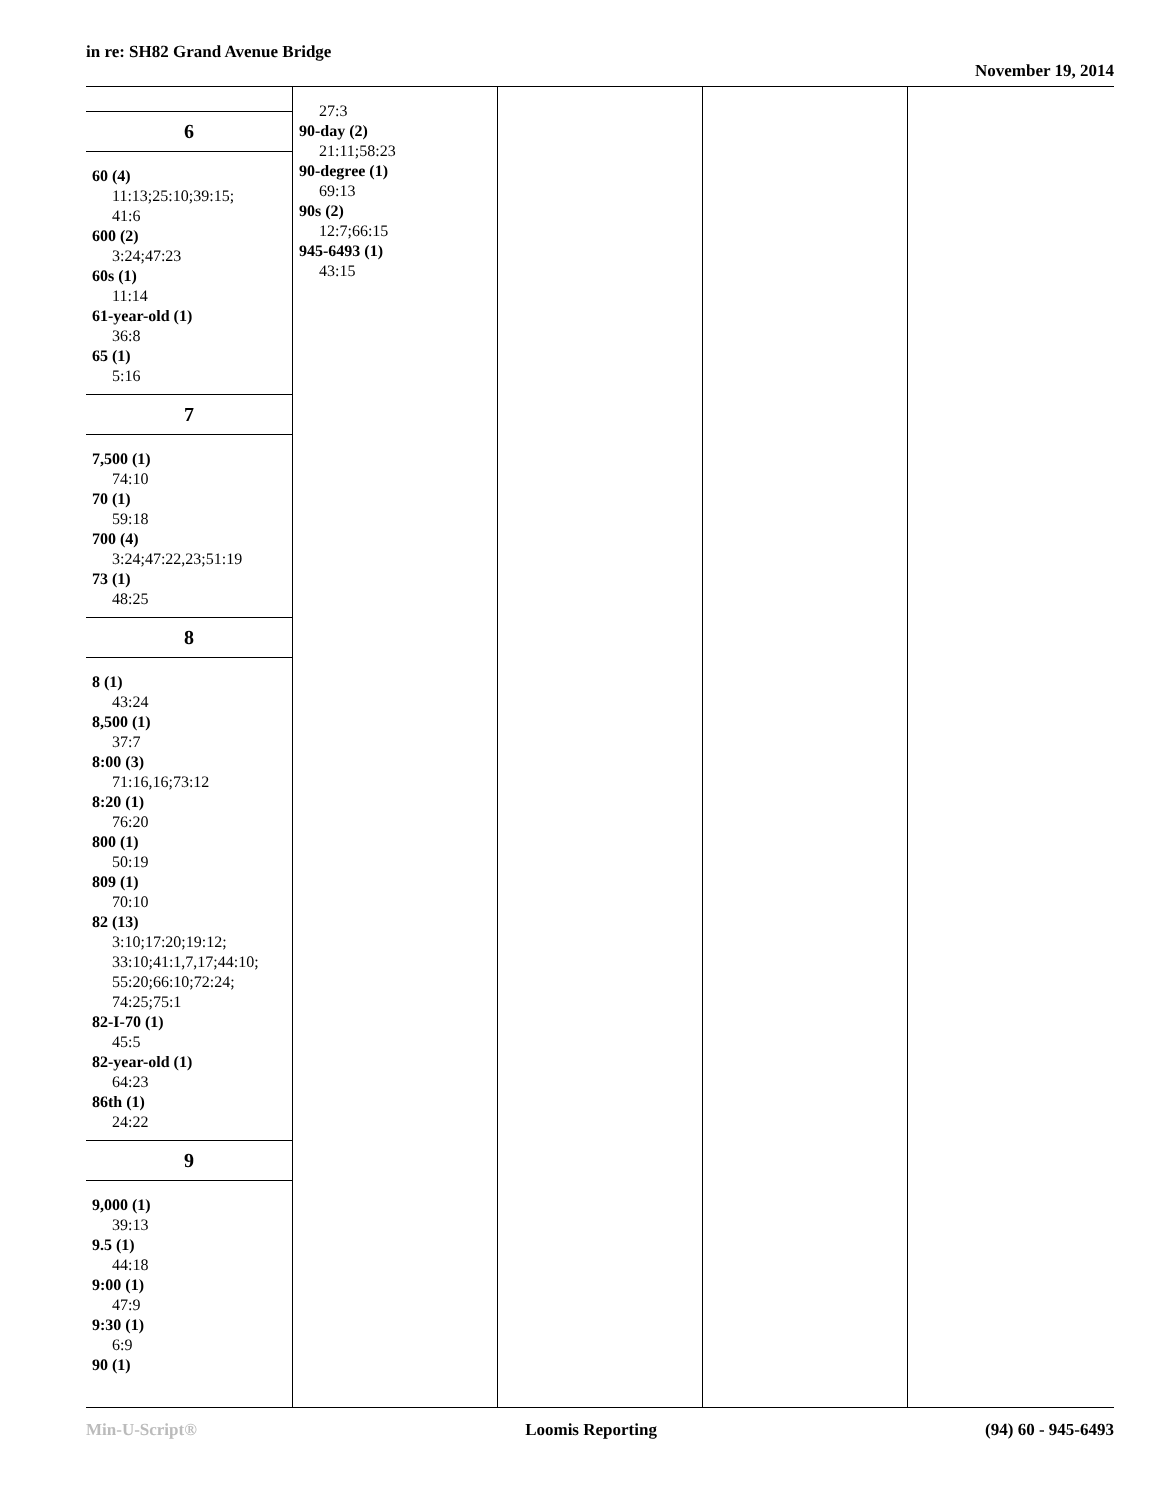in re: SH82 Grand Avenue Bridge
November 19, 2014
6
60 (4)
11:13;25:10;39:15;
41:6
600 (2)
3:24;47:23
60s (1)
11:14
61-year-old (1)
36:8
65 (1)
5:16
7
7,500 (1)
74:10
70 (1)
59:18
700 (4)
3:24;47:22,23;51:19
73 (1)
48:25
8
8 (1)
43:24
8,500 (1)
37:7
8:00 (3)
71:16,16;73:12
8:20 (1)
76:20
800 (1)
50:19
809 (1)
70:10
82 (13)
3:10;17:20;19:12;
33:10;41:1,7,17;44:10;
55:20;66:10;72:24;
74:25;75:1
82-I-70 (1)
45:5
82-year-old (1)
64:23
86th (1)
24:22
9
9,000 (1)
39:13
9.5 (1)
44:18
9:00 (1)
47:9
9:30 (1)
6:9
90 (1)
27:3
90-day (2)
21:11;58:23
90-degree (1)
69:13
90s (2)
12:7;66:15
945-6493 (1)
43:15
Min-U-Script® Loomis Reporting (94) 60 - 945-6493